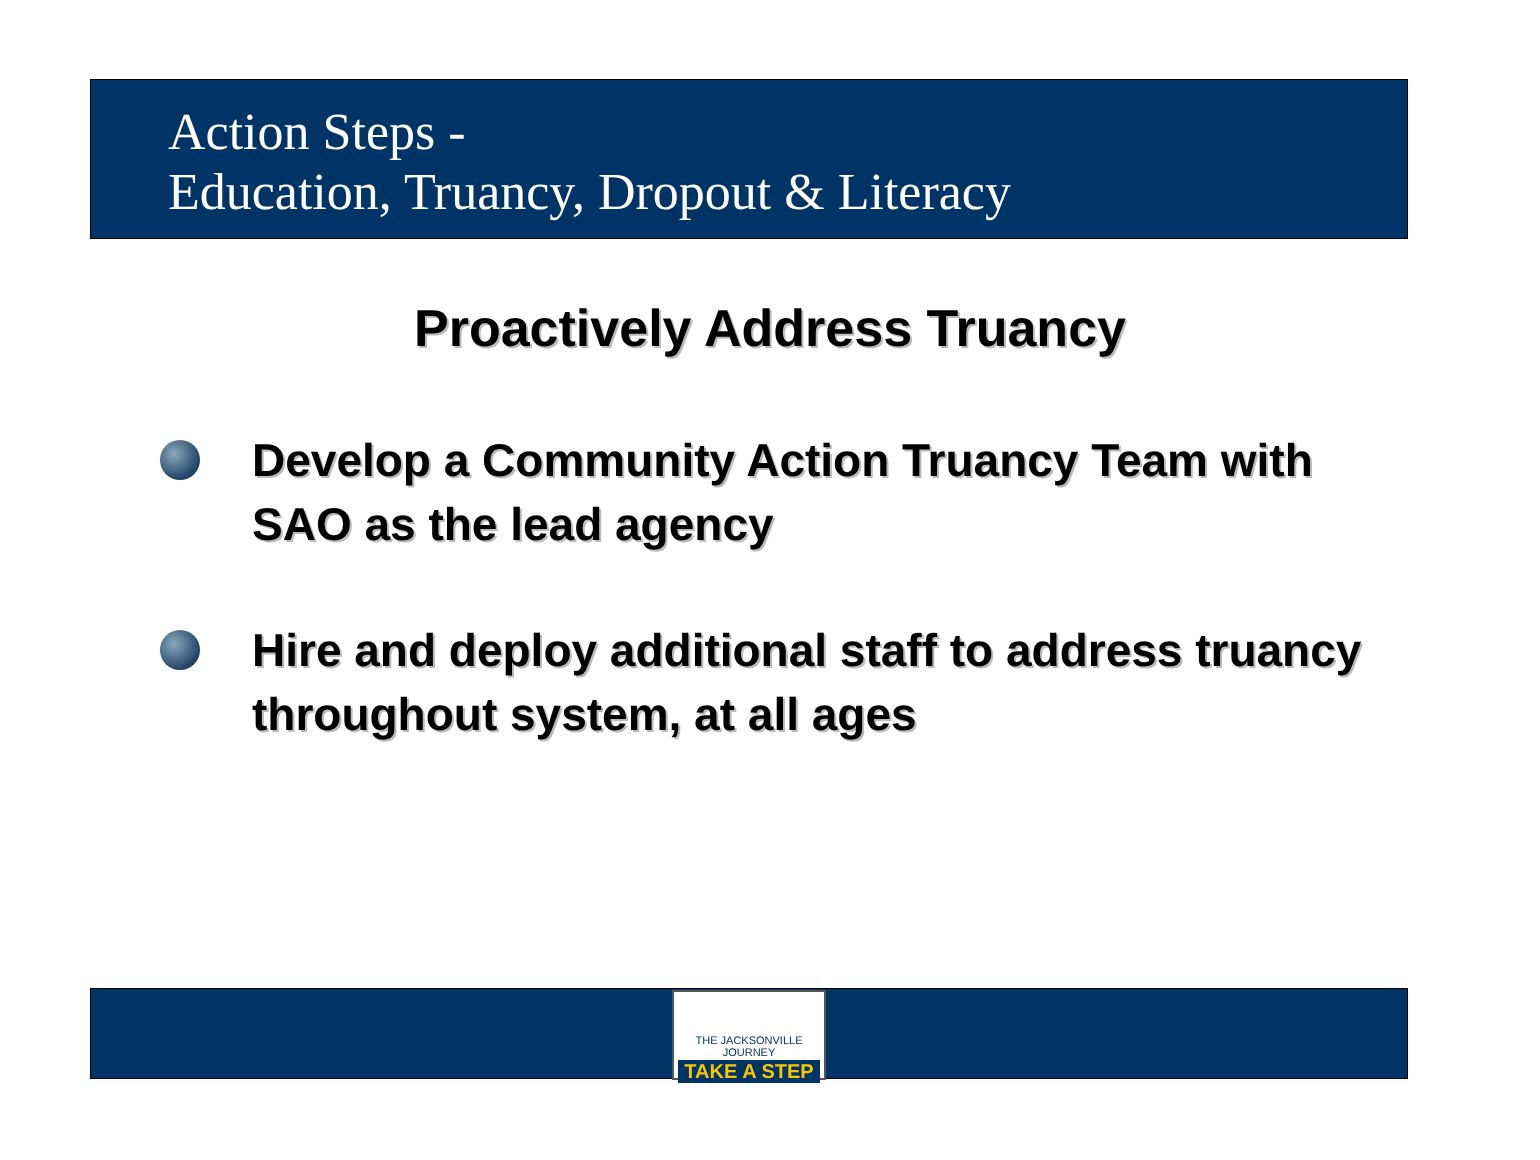Action Steps -
Education, Truancy, Dropout & Literacy
Proactively Address Truancy
Develop a Community Action Truancy Team with SAO as the lead agency
Hire and deploy additional staff to address truancy throughout system, at all ages
THE JACKSONVILLE JOURNEY
TAKE A STEP